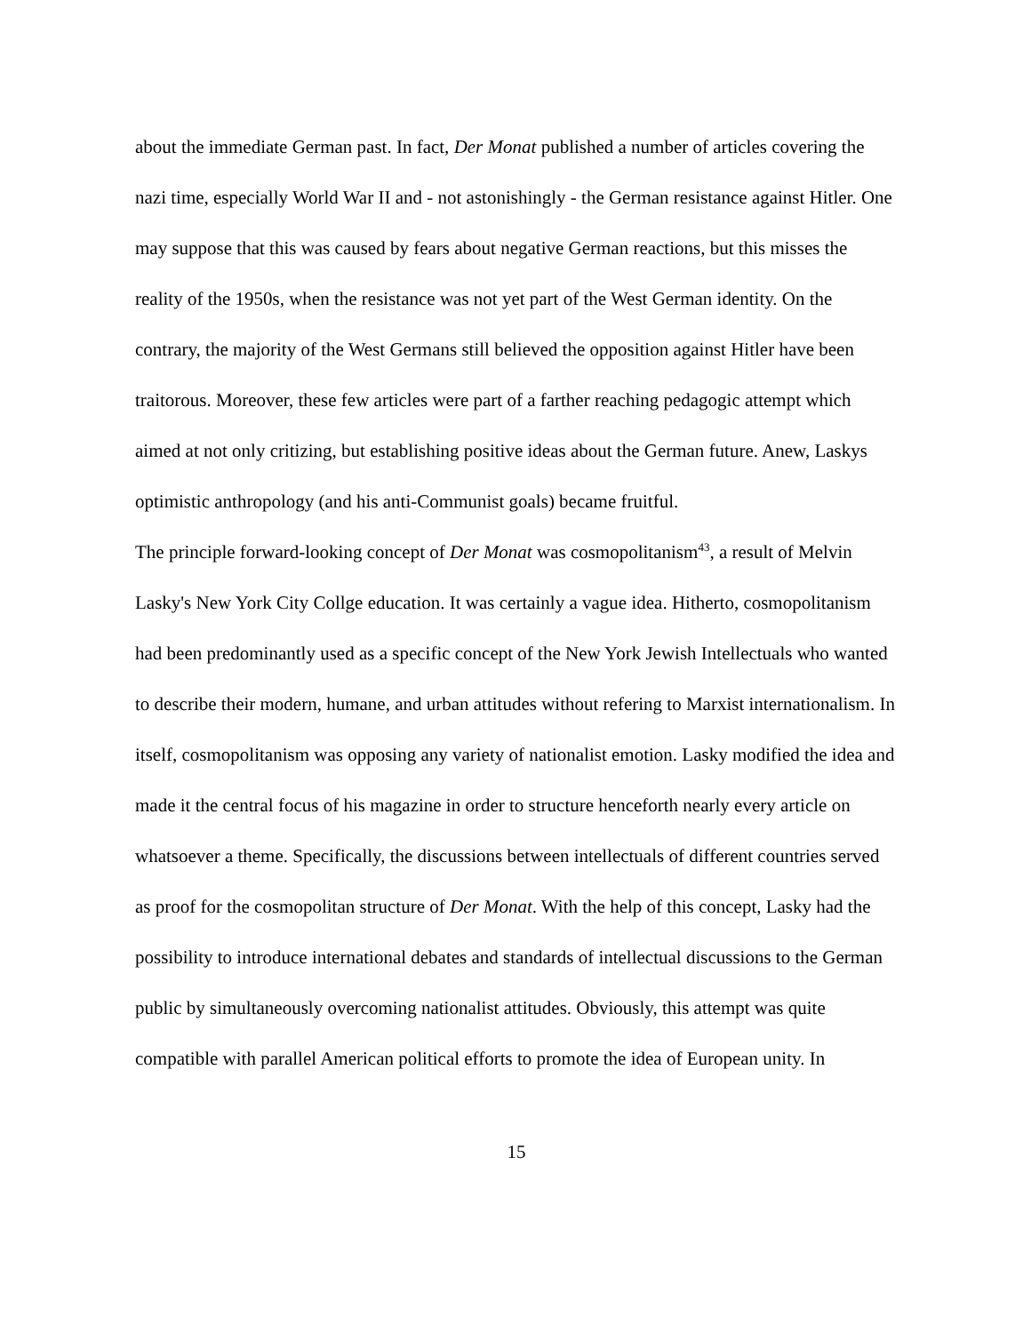about the immediate German past. In fact, Der Monat published a number of articles covering the nazi time, especially World War II and - not astonishingly - the German resistance against Hitler. One may suppose that this was caused by fears about negative German reactions, but this misses the reality of the 1950s, when the resistance was not yet part of the West German identity. On the contrary, the majority of the West Germans still believed the opposition against Hitler have been traitorous. Moreover, these few articles were part of a farther reaching pedagogic attempt which aimed at not only critizing, but establishing positive ideas about the German future. Anew, Laskys optimistic anthropology (and his anti-Communist goals) became fruitful.
The principle forward-looking concept of Der Monat was cosmopolitanism<sup>43</sup>, a result of Melvin Lasky's New York City Collge education. It was certainly a vague idea. Hitherto, cosmopolitanism had been predominantly used as a specific concept of the New York Jewish Intellectuals who wanted to describe their modern, humane, and urban attitudes without refering to Marxist internationalism. In itself, cosmopolitanism was opposing any variety of nationalist emotion. Lasky modified the idea and made it the central focus of his magazine in order to structure henceforth nearly every article on whatsoever a theme. Specifically, the discussions between intellectuals of different countries served as proof for the cosmopolitan structure of Der Monat. With the help of this concept, Lasky had the possibility to introduce international debates and standards of intellectual discussions to the German public by simultaneously overcoming nationalist attitudes. Obviously, this attempt was quite compatible with parallel American political efforts to promote the idea of European unity. In
15